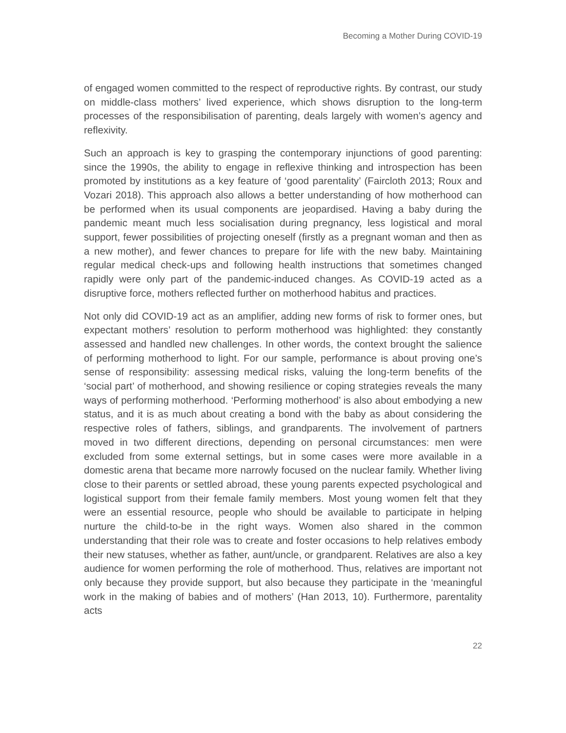Becoming a Mother During COVID-19
of engaged women committed to the respect of reproductive rights. By contrast, our study on middle-class mothers’ lived experience, which shows disruption to the long-term processes of the responsibilisation of parenting, deals largely with women’s agency and reflexivity.
Such an approach is key to grasping the contemporary injunctions of good parenting: since the 1990s, the ability to engage in reflexive thinking and introspection has been promoted by institutions as a key feature of ‘good parentality’ (Faircloth 2013; Roux and Vozari 2018). This approach also allows a better understanding of how motherhood can be performed when its usual components are jeopardised. Having a baby during the pandemic meant much less socialisation during pregnancy, less logistical and moral support, fewer possibilities of projecting oneself (firstly as a pregnant woman and then as a new mother), and fewer chances to prepare for life with the new baby. Maintaining regular medical check-ups and following health instructions that sometimes changed rapidly were only part of the pandemic-induced changes. As COVID-19 acted as a disruptive force, mothers reflected further on motherhood habitus and practices.
Not only did COVID-19 act as an amplifier, adding new forms of risk to former ones, but expectant mothers’ resolution to perform motherhood was highlighted: they constantly assessed and handled new challenges. In other words, the context brought the salience of performing motherhood to light. For our sample, performance is about proving one’s sense of responsibility: assessing medical risks, valuing the long-term benefits of the ‘social part’ of motherhood, and showing resilience or coping strategies reveals the many ways of performing motherhood. ‘Performing motherhood’ is also about embodying a new status, and it is as much about creating a bond with the baby as about considering the respective roles of fathers, siblings, and grandparents. The involvement of partners moved in two different directions, depending on personal circumstances: men were excluded from some external settings, but in some cases were more available in a domestic arena that became more narrowly focused on the nuclear family. Whether living close to their parents or settled abroad, these young parents expected psychological and logistical support from their female family members. Most young women felt that they were an essential resource, people who should be available to participate in helping nurture the child-to-be in the right ways. Women also shared in the common understanding that their role was to create and foster occasions to help relatives embody their new statuses, whether as father, aunt/uncle, or grandparent. Relatives are also a key audience for women performing the role of motherhood. Thus, relatives are important not only because they provide support, but also because they participate in the ‘meaningful work in the making of babies and of mothers’ (Han 2013, 10). Furthermore, parentality acts
22